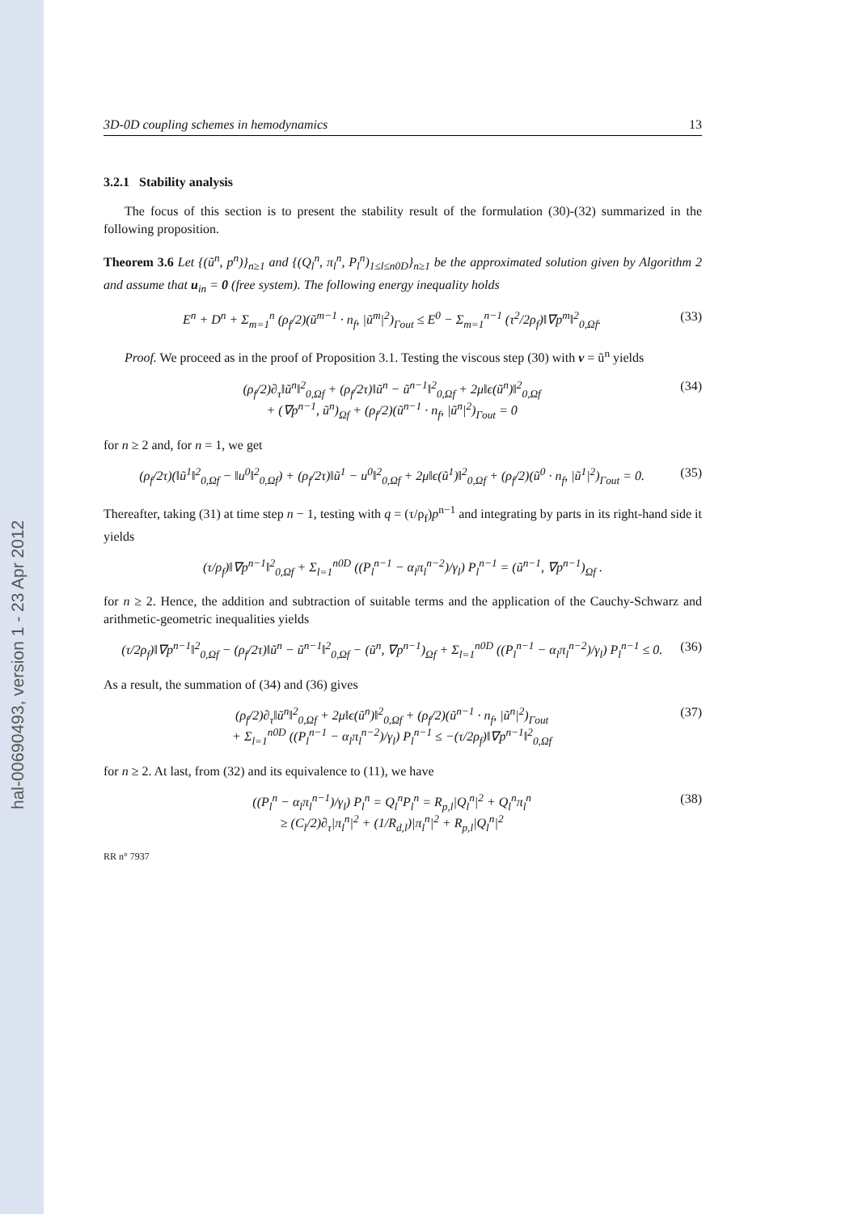hal-00690493, version 1 - 23 Apr 2012
3D-0D coupling schemes in hemodynamics 13
3.2.1 Stability analysis
The focus of this section is to present the stability result of the formulation (30)-(32) summarized in the following proposition.
Theorem 3.6 Let {(ũ<sup>n</sup>, p<sup>n</sup>)}<sub>n≥1</sub> and {(Q<sub>l</sub><sup>n</sup>, π<sub>l</sub><sup>n</sup>, P<sub>l</sub><sup>n</sup>)<sub>1≤l≤n0D</sub>}<sub>n≥1</sub> be the approximated solution given by Algorithm 2 and assume that u<sub>in</sub> = 0 (free system). The following energy inequality holds
E<sup>n</sup> + D<sup>n</sup> + Σ<sub>m=1</sub><sup>n</sup> (ρ<sub>f</sub>/2)(ũ<sup>m−1</sup> · n<sub>f</sub>, |ũ<sup>m</sup>|<sup>2</sup>)<sub>Γout</sub> ≤ E<sup>0</sup> − Σ<sub>m=1</sub><sup>n−1</sup> (τ<sup>2</sup>/2ρ<sub>f</sub>)‖∇p<sup>m</sup>‖<sup>2</sup><sub>0,Ωf</sub>. (33)
Proof. We proceed as in the proof of Proposition 3.1. Testing the viscous step (30) with v = ũ<sup>n</sup> yields
(ρ<sub>f</sub>/2)∂<sub>τ</sub>‖ũ<sup>n</sup>‖<sup>2</sup><sub>0,Ωf</sub> + (ρ<sub>f</sub>/2τ)‖ũ<sup>n</sup> − ũ<sup>n−1</sup>‖<sup>2</sup><sub>0,Ωf</sub> + 2μ‖ϵ(ũ<sup>n</sup>)‖<sup>2</sup><sub>0,Ωf</sub>
+ (∇p<sup>n−1</sup>, ũ<sup>n</sup>)<sub>Ωf</sub> + (ρ<sub>f</sub>/2)(ũ<sup>n−1</sup> · n<sub>f</sub>, |ũ<sup>n</sup>|<sup>2</sup>)<sub>Γout</sub> = 0 (34)
for n ≥ 2 and, for n = 1, we get
(ρ<sub>f</sub>/2τ)(‖ũ<sup>1</sup>‖<sup>2</sup><sub>0,Ωf</sub> − ‖u<sup>0</sup>‖<sup>2</sup><sub>0,Ωf</sub>) + (ρ<sub>f</sub>/2τ)‖ũ<sup>1</sup> − u<sup>0</sup>‖<sup>2</sup><sub>0,Ωf</sub> + 2μ‖ϵ(ũ<sup>1</sup>)‖<sup>2</sup><sub>0,Ωf</sub> + (ρ<sub>f</sub>/2)(ũ<sup>0</sup> · n<sub>f</sub>, |ũ<sup>1</sup>|<sup>2</sup>)<sub>Γout</sub> = 0. (35)
Thereafter, taking (31) at time step n − 1, testing with q = (τ/ρ<sub>f</sub>)p<sup>n−1</sup> and integrating by parts in its right-hand side it yields
(τ/ρ<sub>f</sub>)‖∇p<sup>n−1</sup>‖<sup>2</sup><sub>0,Ωf</sub> + Σ<sub>l=1</sub><sup>n0D</sup> ((P<sub>l</sub><sup>n−1</sup> − α<sub>l</sub>π<sub>l</sub><sup>n−2</sup>)/γ<sub>l</sub>) P<sub>l</sub><sup>n−1</sup> = (ũ<sup>n−1</sup>, ∇p<sup>n−1</sup>)<sub>Ωf</sub> .
for n ≥ 2. Hence, the addition and subtraction of suitable terms and the application of the Cauchy-Schwarz and arithmetic-geometric inequalities yields
(τ/2ρ<sub>f</sub>)‖∇p<sup>n−1</sup>‖<sup>2</sup><sub>0,Ωf</sub> − (ρ<sub>f</sub>/2τ)‖ũ<sup>n</sup> − ũ<sup>n−1</sup>‖<sup>2</sup><sub>0,Ωf</sub> − (ũ<sup>n</sup>, ∇p<sup>n−1</sup>)<sub>Ωf</sub> + Σ<sub>l=1</sub><sup>n0D</sup> ((P<sub>l</sub><sup>n−1</sup> − α<sub>l</sub>π<sub>l</sub><sup>n−2</sup>)/γ<sub>l</sub>) P<sub>l</sub><sup>n−1</sup> ≤ 0. (36)
As a result, the summation of (34) and (36) gives
(ρ<sub>f</sub>/2)∂<sub>τ</sub>‖ũ<sup>n</sup>‖<sup>2</sup><sub>0,Ωf</sub> + 2μ‖ϵ(ũ<sup>n</sup>)‖<sup>2</sup><sub>0,Ωf</sub> + (ρ<sub>f</sub>/2)(ũ<sup>n−1</sup> · n<sub>f</sub>, |ũ<sup>n</sup>|<sup>2</sup>)<sub>Γout</sub>
+ Σ<sub>l=1</sub><sup>n0D</sup> ((P<sub>l</sub><sup>n−1</sup> − α<sub>l</sub>π<sub>l</sub><sup>n−2</sup>)/γ<sub>l</sub>) P<sub>l</sub><sup>n−1</sup> ≤ −(τ/2ρ<sub>f</sub>)‖∇p<sup>n−1</sup>‖<sup>2</sup><sub>0,Ωf</sub> (37)
for n ≥ 2. At last, from (32) and its equivalence to (11), we have
((P<sub>l</sub><sup>n</sup> − α<sub>l</sub>π<sub>l</sub><sup>n−1</sup>)/γ<sub>l</sub>) P<sub>l</sub><sup>n</sup> = Q<sub>l</sub><sup>n</sup>P<sub>l</sub><sup>n</sup> = R<sub>p,l</sub>|Q<sub>l</sub><sup>n</sup>|<sup>2</sup> + Q<sub>l</sub><sup>n</sup>π<sub>l</sub><sup>n</sup>
≥ (C<sub>l</sub>/2)∂<sub>τ</sub>|π<sub>l</sub><sup>n</sup>|<sup>2</sup> + (1/R<sub>d,l</sub>)|π<sub>l</sub><sup>n</sup>|<sup>2</sup> + R<sub>p,l</sub>|Q<sub>l</sub><sup>n</sup>|<sup>2</sup> (38)
RR n° 7937